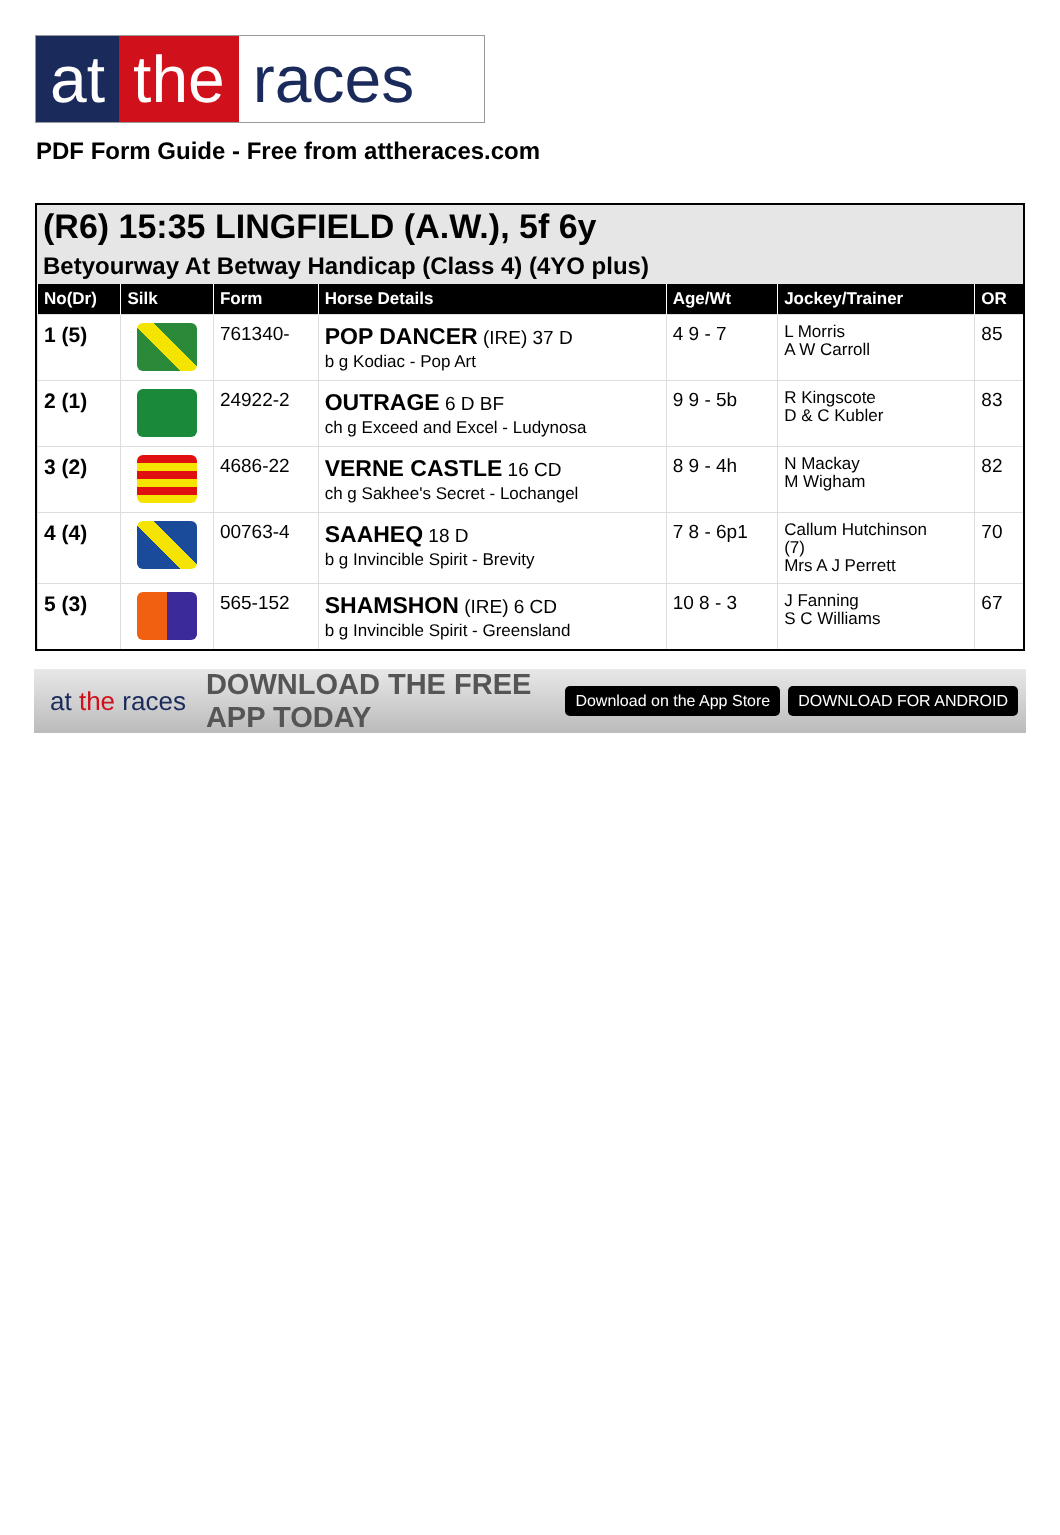at the races
PDF Form Guide - Free from attheraces.com
(R6) 15:35 LINGFIELD (A.W.), 5f 6y
Betyourway At Betway Handicap (Class 4) (4YO plus)
| No(Dr) | Silk | Form | Horse Details | Age/Wt | Jockey/Trainer | OR |
| --- | --- | --- | --- | --- | --- | --- |
| 1 (5) | | 761340- | POP DANCER (IRE) 37 D b g Kodiac - Pop Art | 4 9 - 7 | L Morris A W Carroll | 85 |
| 2 (1) | | 24922-2 | OUTRAGE 6 D BF ch g Exceed and Excel - Ludynosa | 9 9 - 5b | R Kingscote D & C Kubler | 83 |
| 3 (2) | | 4686-22 | VERNE CASTLE 16 CD ch g Sakhee's Secret - Lochangel | 8 9 - 4h | N Mackay M Wigham | 82 |
| 4 (4) | | 00763-4 | SAAHEQ 18 D b g Invincible Spirit - Brevity | 7 8 - 6p1 | Callum Hutchinson (7) Mrs A J Perrett | 70 |
| 5 (3) | | 565-152 | SHAMSHON (IRE) 6 CD b g Invincible Spirit - Greensland | 10 8 - 3 | J Fanning S C Williams | 67 |
at the races DOWNLOAD THE FREE APP TODAY Download on the App Store DOWNLOAD FOR ANDROID